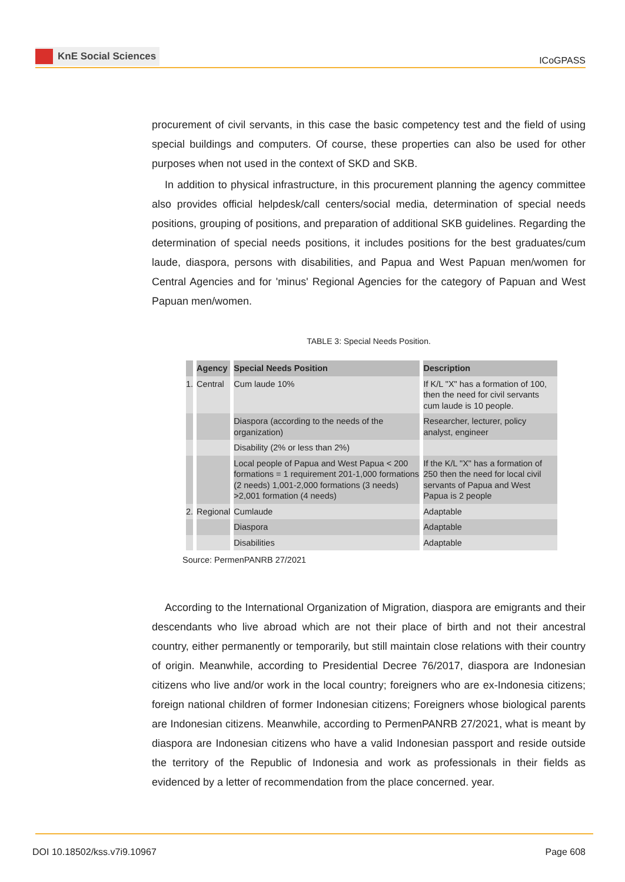KnE Social Sciences
ICoGPASS
procurement of civil servants, in this case the basic competency test and the field of using special buildings and computers. Of course, these properties can also be used for other purposes when not used in the context of SKD and SKB.
In addition to physical infrastructure, in this procurement planning the agency committee also provides official helpdesk/call centers/social media, determination of special needs positions, grouping of positions, and preparation of additional SKB guidelines. Regarding the determination of special needs positions, it includes positions for the best graduates/cum laude, diaspora, persons with disabilities, and Papua and West Papuan men/women for Central Agencies and for 'minus' Regional Agencies for the category of Papuan and West Papuan men/women.
TABLE 3: Special Needs Position.
| | Agency | Special Needs Position | Description |
| --- | --- | --- | --- |
| 1. | Central | Cum laude 10% | If K/L "X" has a formation of 100, then the need for civil servants cum laude is 10 people. |
| | | Diaspora (according to the needs of the organization) | Researcher, lecturer, policy analyst, engineer |
| | | Disability (2% or less than 2%) | |
| | | Local people of Papua and West Papua < 200 formations = 1 requirement 201-1,000 formations (2 needs) 1,001-2,000 formations (3 needs) >2,001 formation (4 needs) | If the K/L "X" has a formation of 250 then the need for local civil servants of Papua and West Papua is 2 people |
| 2. | Regional | Cumlaude | Adaptable |
| | | Diaspora | Adaptable |
| | | Disabilities | Adaptable |
Source: PermenPANRB 27/2021
According to the International Organization of Migration, diaspora are emigrants and their descendants who live abroad which are not their place of birth and not their ancestral country, either permanently or temporarily, but still maintain close relations with their country of origin. Meanwhile, according to Presidential Decree 76/2017, diaspora are Indonesian citizens who live and/or work in the local country; foreigners who are ex-Indonesia citizens; foreign national children of former Indonesian citizens; Foreigners whose biological parents are Indonesian citizens. Meanwhile, according to PermenPANRB 27/2021, what is meant by diaspora are Indonesian citizens who have a valid Indonesian passport and reside outside the territory of the Republic of Indonesia and work as professionals in their fields as evidenced by a letter of recommendation from the place concerned. year.
DOI 10.18502/kss.v7i9.10967 Page 608